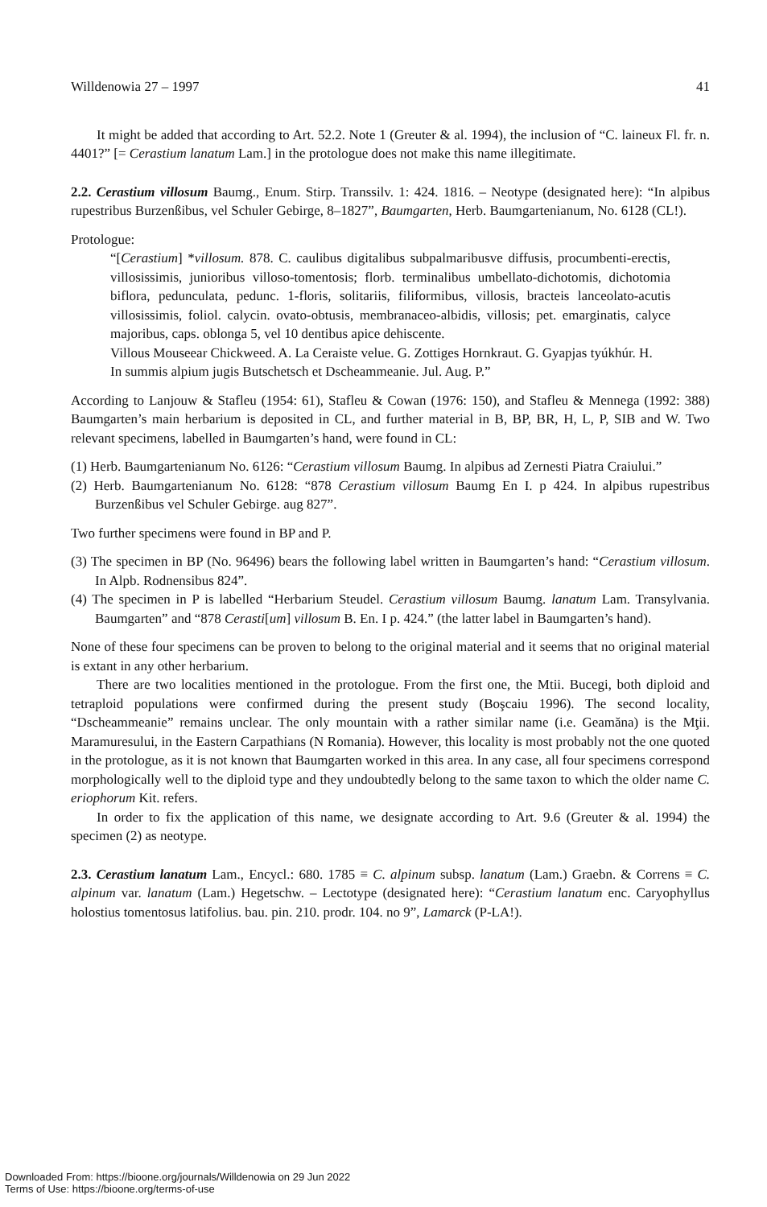Willdenowia 27 – 1997 41
It might be added that according to Art. 52.2. Note 1 (Greuter & al. 1994), the inclusion of “C. laineux Fl. fr. n. 4401?” [= Cerastium lanatum Lam.] in the protologue does not make this name illegitimate.
2.2. Cerastium villosum Baumg., Enum. Stirp. Transsilv. 1: 424. 1816. – Neotype (designated here): “In alpibus rupestribus Burzenßibus, vel Schuler Gebirge, 8–1827”, Baumgarten, Herb. Baumgartenianum, No. 6128 (CL!).
Protologue:
“[Cerastium] *villosum. 878. C. caulibus digitalibus subpalmaribusve diffusis, procumbenti-erectis, villosissimis, junioribus villoso-tomentosis; florb. terminalibus umbellato-dichotomis, dichotomia biflora, pedunculata, pedunc. 1-floris, solitariis, filiformibus, villosis, bracteis lanceolato-acutis villosissimis, foliol. calycin. ovato-obtusis, membranaceo-albidis, villosis; pet. emarginatis, calyce majoribus, caps. oblonga 5, vel 10 dentibus apice dehiscente.
Villous Mouseear Chickweed. A. La Ceraiste velue. G. Zottiges Hornkraut. G. Gyapjas tyúkhúr. H.
In summis alpium jugis Butschetsch et Dscheammeanie. Jul. Aug. P.”
According to Lanjouw & Stafleu (1954: 61), Stafleu & Cowan (1976: 150), and Stafleu & Mennega (1992: 388) Baumgarten’s main herbarium is deposited in CL, and further material in B, BP, BR, H, L, P, SIB and W. Two relevant specimens, labelled in Baumgarten’s hand, were found in CL:
(1) Herb. Baumgartenianum No. 6126: “Cerastium villosum Baumg. In alpibus ad Zernesti Piatra Craiului.”
(2) Herb. Baumgartenianum No. 6128: “878 Cerastium villosum Baumg En I. p 424. In alpibus rupestribus Burzenßibus vel Schuler Gebirge. aug 827”.
Two further specimens were found in BP and P.
(3) The specimen in BP (No. 96496) bears the following label written in Baumgarten’s hand: “Cerastium villosum. In Alpb. Rodnensibus 824”.
(4) The specimen in P is labelled “Herbarium Steudel. Cerastium villosum Baumg. lanatum Lam. Transylvania. Baumgarten” and “878 Cerasti[um] villosum B. En. I p. 424.” (the latter label in Baumgarten’s hand).
None of these four specimens can be proven to belong to the original material and it seems that no original material is extant in any other herbarium.
There are two localities mentioned in the protologue. From the first one, the Mtii. Bucegi, both diploid and tetraploid populations were confirmed during the present study (Boşcaiu 1996). The second locality, “Dscheammeanie” remains unclear. The only mountain with a rather similar name (i.e. Geamăna) is the Mţii. Maramuresului, in the Eastern Carpathians (N Romania). However, this locality is most probably not the one quoted in the protologue, as it is not known that Baumgarten worked in this area. In any case, all four specimens correspond morphologically well to the diploid type and they undoubtedly belong to the same taxon to which the older name C. eriophorum Kit. refers.
In order to fix the application of this name, we designate according to Art. 9.6 (Greuter & al. 1994) the specimen (2) as neotype.
2.3. Cerastium lanatum Lam., Encycl.: 680. 1785 ≡ C. alpinum subsp. lanatum (Lam.) Graebn. & Correns ≡ C. alpinum var. lanatum (Lam.) Hegetschw. – Lectotype (designated here): “Cerastium lanatum enc. Caryophyllus holostius tomentosus latifolius. bau. pin. 210. prodr. 104. no 9”, Lamarck (P-LA!).
Downloaded From: https://bioone.org/journals/Willdenowia on 29 Jun 2022
Terms of Use: https://bioone.org/terms-of-use